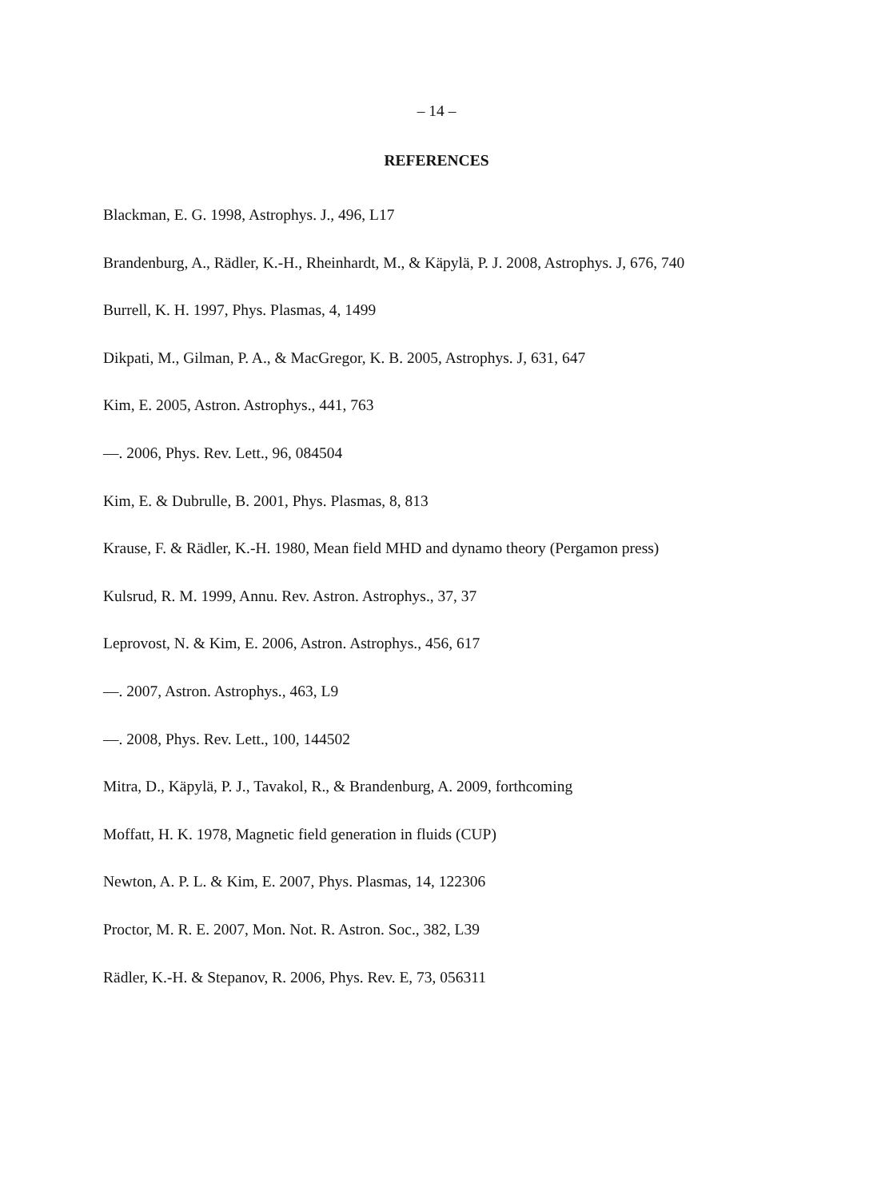– 14 –
REFERENCES
Blackman, E. G. 1998, Astrophys. J., 496, L17
Brandenburg, A., Rädler, K.-H., Rheinhardt, M., & Käpylä, P. J. 2008, Astrophys. J, 676, 740
Burrell, K. H. 1997, Phys. Plasmas, 4, 1499
Dikpati, M., Gilman, P. A., & MacGregor, K. B. 2005, Astrophys. J, 631, 647
Kim, E. 2005, Astron. Astrophys., 441, 763
—. 2006, Phys. Rev. Lett., 96, 084504
Kim, E. & Dubrulle, B. 2001, Phys. Plasmas, 8, 813
Krause, F. & Rädler, K.-H. 1980, Mean field MHD and dynamo theory (Pergamon press)
Kulsrud, R. M. 1999, Annu. Rev. Astron. Astrophys., 37, 37
Leprovost, N. & Kim, E. 2006, Astron. Astrophys., 456, 617
—. 2007, Astron. Astrophys., 463, L9
—. 2008, Phys. Rev. Lett., 100, 144502
Mitra, D., Käpylä, P. J., Tavakol, R., & Brandenburg, A. 2009, forthcoming
Moffatt, H. K. 1978, Magnetic field generation in fluids (CUP)
Newton, A. P. L. & Kim, E. 2007, Phys. Plasmas, 14, 122306
Proctor, M. R. E. 2007, Mon. Not. R. Astron. Soc., 382, L39
Rädler, K.-H. & Stepanov, R. 2006, Phys. Rev. E, 73, 056311